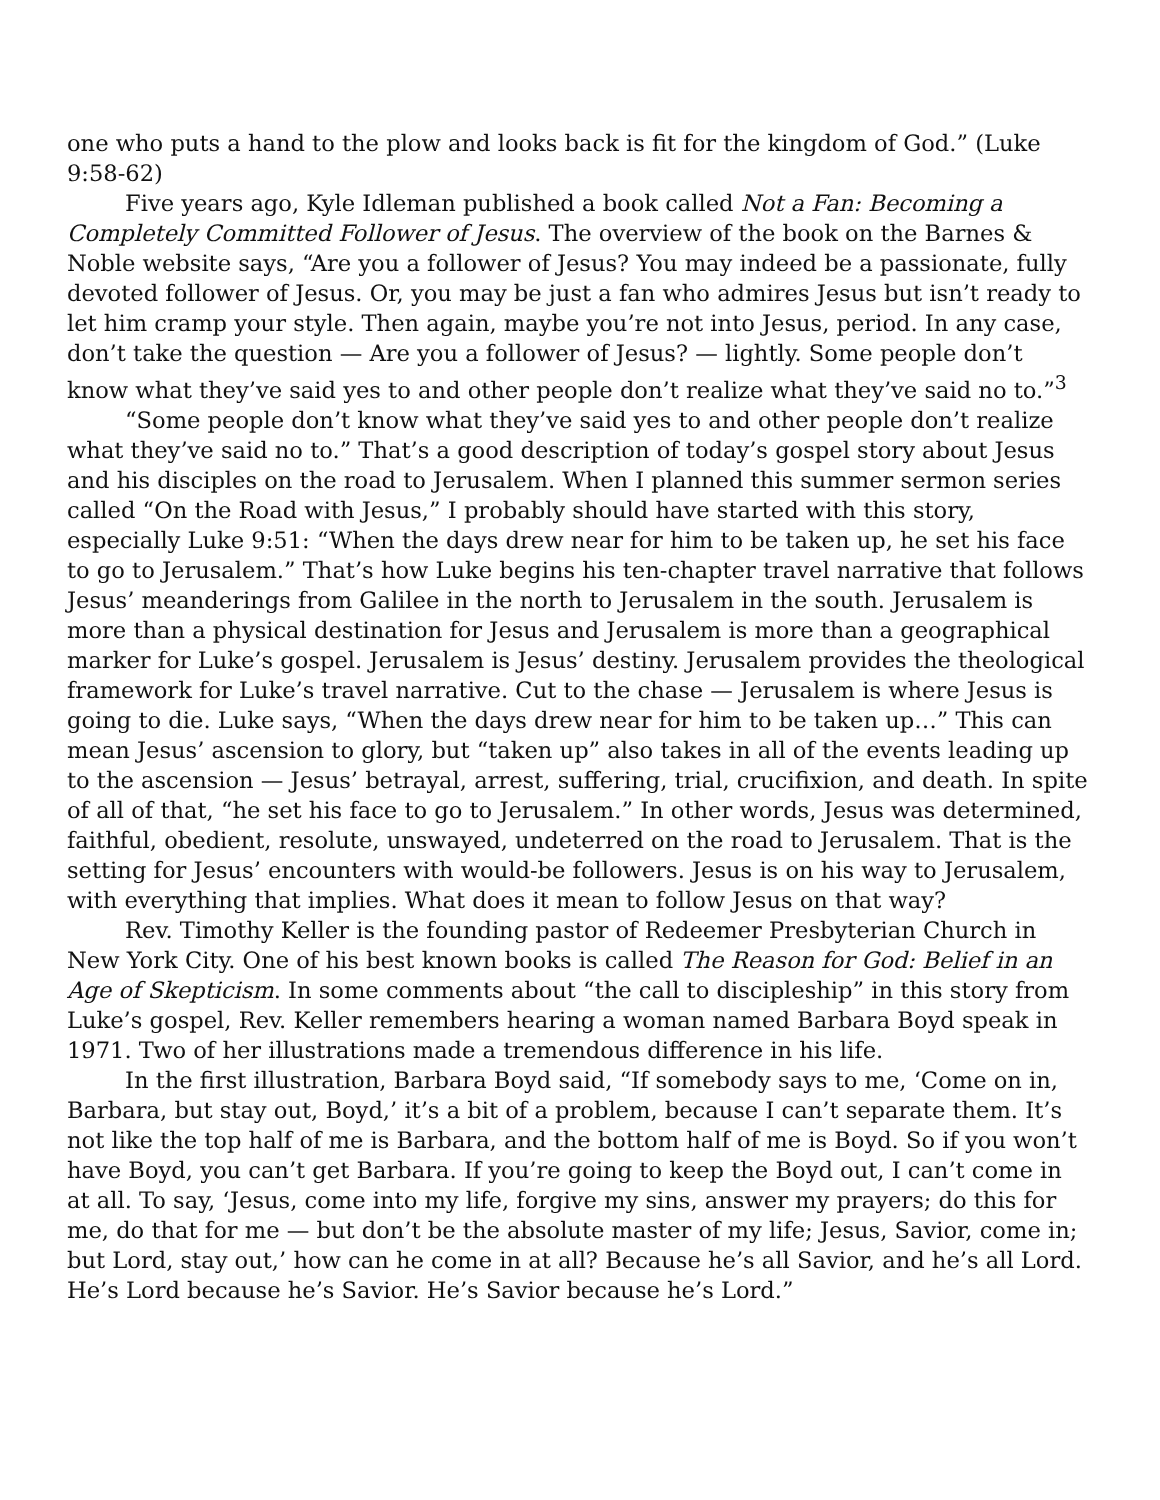one who puts a hand to the plow and looks back is fit for the kingdom of God.” (Luke 9:58-62)
Five years ago, Kyle Idleman published a book called Not a Fan: Becoming a Completely Committed Follower of Jesus. The overview of the book on the Barnes & Noble website says, “Are you a follower of Jesus? You may indeed be a passionate, fully devoted follower of Jesus. Or, you may be just a fan who admires Jesus but isn’t ready to let him cramp your style. Then again, maybe you’re not into Jesus, period. In any case, don’t take the question — Are you a follower of Jesus? — lightly. Some people don’t know what they’ve said yes to and other people don’t realize what they’ve said no to.”<sup>3</sup>
“Some people don’t know what they’ve said yes to and other people don’t realize what they’ve said no to.” That’s a good description of today’s gospel story about Jesus and his disciples on the road to Jerusalem. When I planned this summer sermon series called “On the Road with Jesus,” I probably should have started with this story, especially Luke 9:51: “When the days drew near for him to be taken up, he set his face to go to Jerusalem.” That’s how Luke begins his ten-chapter travel narrative that follows Jesus’ meanderings from Galilee in the north to Jerusalem in the south. Jerusalem is more than a physical destination for Jesus and Jerusalem is more than a geographical marker for Luke’s gospel. Jerusalem is Jesus’ destiny. Jerusalem provides the theological framework for Luke’s travel narrative. Cut to the chase — Jerusalem is where Jesus is going to die. Luke says, “When the days drew near for him to be taken up…” This can mean Jesus’ ascension to glory, but “taken up” also takes in all of the events leading up to the ascension — Jesus’ betrayal, arrest, suffering, trial, crucifixion, and death. In spite of all of that, “he set his face to go to Jerusalem.” In other words, Jesus was determined, faithful, obedient, resolute, unswayed, undeterred on the road to Jerusalem. That is the setting for Jesus’ encounters with would-be followers. Jesus is on his way to Jerusalem, with everything that implies. What does it mean to follow Jesus on that way?
Rev. Timothy Keller is the founding pastor of Redeemer Presbyterian Church in New York City. One of his best known books is called The Reason for God: Belief in an Age of Skepticism. In some comments about “the call to discipleship” in this story from Luke’s gospel, Rev. Keller remembers hearing a woman named Barbara Boyd speak in 1971. Two of her illustrations made a tremendous difference in his life.
In the first illustration, Barbara Boyd said, “If somebody says to me, ‘Come on in, Barbara, but stay out, Boyd,’ it’s a bit of a problem, because I can’t separate them. It’s not like the top half of me is Barbara, and the bottom half of me is Boyd. So if you won’t have Boyd, you can’t get Barbara. If you’re going to keep the Boyd out, I can’t come in at all. To say, ‘Jesus, come into my life, forgive my sins, answer my prayers; do this for me, do that for me — but don’t be the absolute master of my life; Jesus, Savior, come in; but Lord, stay out,’ how can he come in at all? Because he’s all Savior, and he’s all Lord. He’s Lord because he’s Savior. He’s Savior because he’s Lord.”